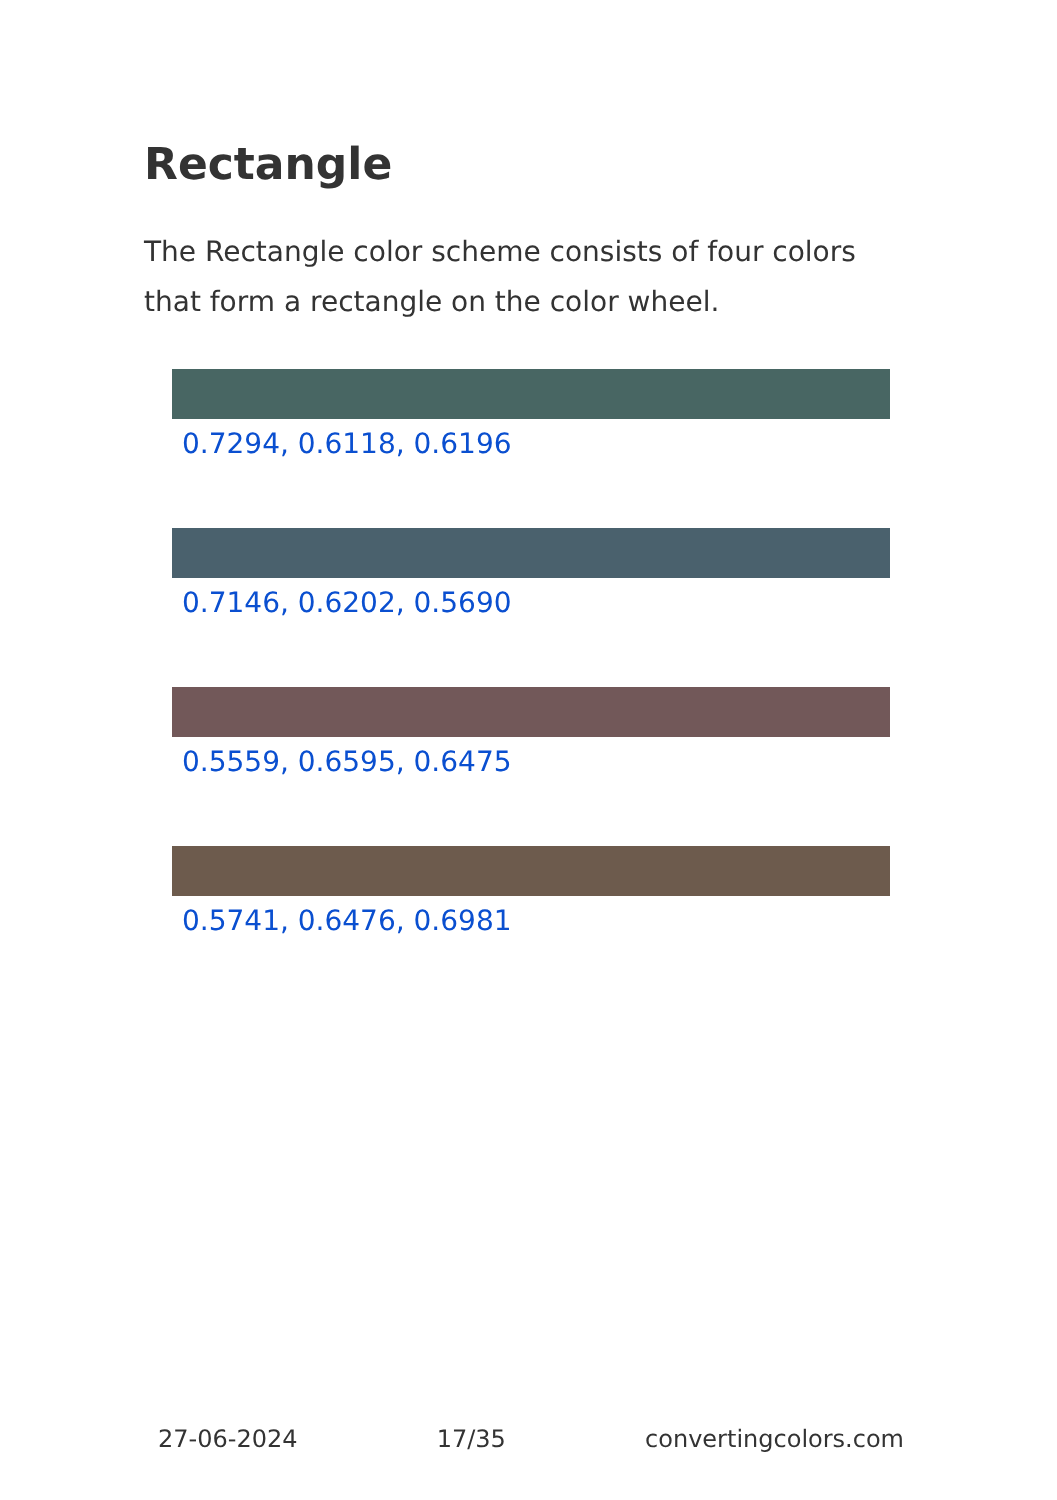Rectangle
The Rectangle color scheme consists of four colors that form a rectangle on the color wheel.
0.7294, 0.6118, 0.6196
0.7146, 0.6202, 0.5690
0.5559, 0.6595, 0.6475
0.5741, 0.6476, 0.6981
27-06-2024 17/35 convertingcolors.com